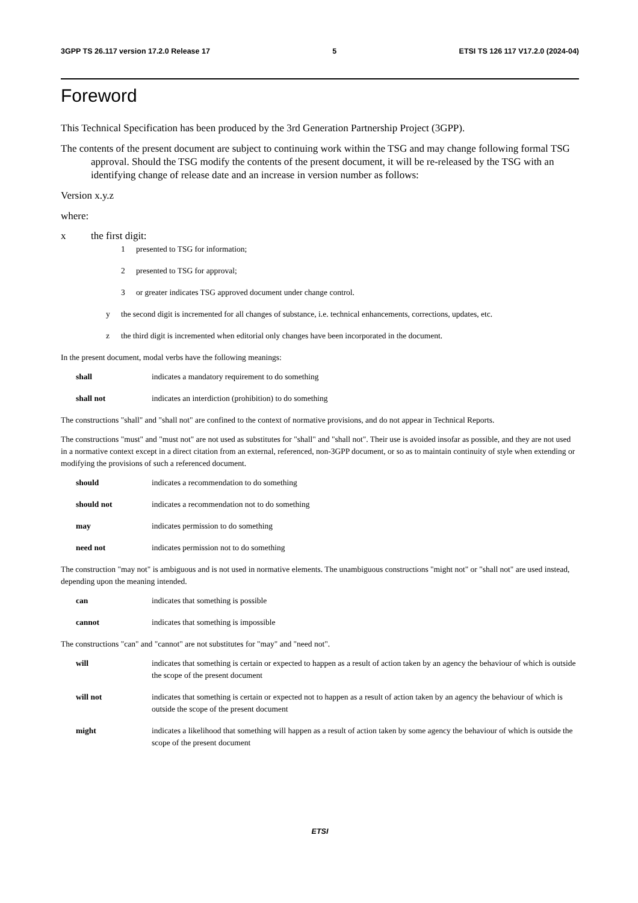3GPP TS 26.117 version 17.2.0 Release 17 5 ETSI TS 126 117 V17.2.0 (2024-04)
Foreword
This Technical Specification has been produced by the 3rd Generation Partnership Project (3GPP).
The contents of the present document are subject to continuing work within the TSG and may change following formal TSG approval. Should the TSG modify the contents of the present document, it will be re-released by the TSG with an identifying change of release date and an increase in version number as follows:
Version x.y.z
where:
x the first digit:
1 presented to TSG for information;
2 presented to TSG for approval;
3 or greater indicates TSG approved document under change control.
y the second digit is incremented for all changes of substance, i.e. technical enhancements, corrections, updates, etc.
z the third digit is incremented when editorial only changes have been incorporated in the document.
In the present document, modal verbs have the following meanings:
shall indicates a mandatory requirement to do something
shall not indicates an interdiction (prohibition) to do something
The constructions "shall" and "shall not" are confined to the context of normative provisions, and do not appear in Technical Reports.
The constructions "must" and "must not" are not used as substitutes for "shall" and "shall not". Their use is avoided insofar as possible, and they are not used in a normative context except in a direct citation from an external, referenced, non-3GPP document, or so as to maintain continuity of style when extending or modifying the provisions of such a referenced document.
should indicates a recommendation to do something
should not indicates a recommendation not to do something
may indicates permission to do something
need not indicates permission not to do something
The construction "may not" is ambiguous and is not used in normative elements. The unambiguous constructions "might not" or "shall not" are used instead, depending upon the meaning intended.
can indicates that something is possible
cannot indicates that something is impossible
The constructions "can" and "cannot" are not substitutes for "may" and "need not".
will indicates that something is certain or expected to happen as a result of action taken by an agency the behaviour of which is outside the scope of the present document
will not indicates that something is certain or expected not to happen as a result of action taken by an agency the behaviour of which is outside the scope of the present document
might indicates a likelihood that something will happen as a result of action taken by some agency the behaviour of which is outside the scope of the present document
ETSI